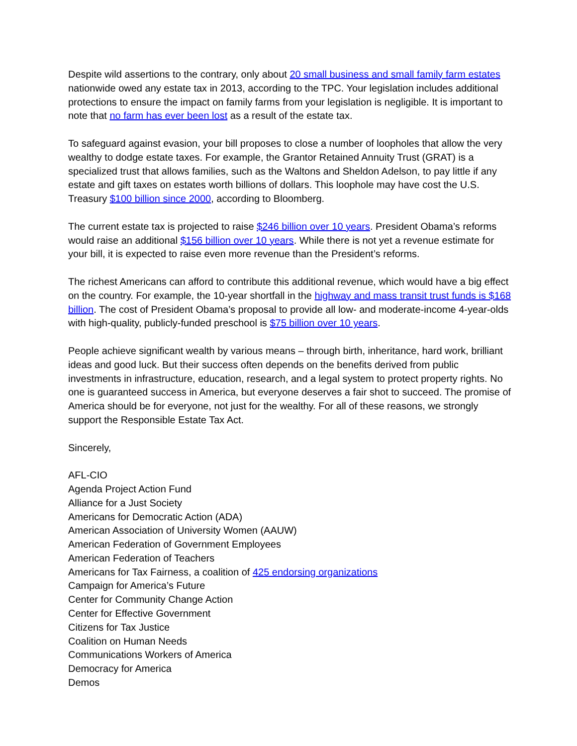Despite wild assertions to the contrary, only about 20 small business and small family farm estates nationwide owed any estate tax in 2013, according to the TPC. Your legislation includes additional protections to ensure the impact on family farms from your legislation is negligible. It is important to note that no farm has ever been lost as a result of the estate tax.
To safeguard against evasion, your bill proposes to close a number of loopholes that allow the very wealthy to dodge estate taxes. For example, the Grantor Retained Annuity Trust (GRAT) is a specialized trust that allows families, such as the Waltons and Sheldon Adelson, to pay little if any estate and gift taxes on estates worth billions of dollars. This loophole may have cost the U.S. Treasury $100 billion since 2000, according to Bloomberg.
The current estate tax is projected to raise $246 billion over 10 years. President Obama’s reforms would raise an additional $156 billion over 10 years. While there is not yet a revenue estimate for your bill, it is expected to raise even more revenue than the President’s reforms.
The richest Americans can afford to contribute this additional revenue, which would have a big effect on the country. For example, the 10-year shortfall in the highway and mass transit trust funds is $168 billion. The cost of President Obama’s proposal to provide all low- and moderate-income 4-year-olds with high-quality, publicly-funded preschool is $75 billion over 10 years.
People achieve significant wealth by various means – through birth, inheritance, hard work, brilliant ideas and good luck. But their success often depends on the benefits derived from public investments in infrastructure, education, research, and a legal system to protect property rights. No one is guaranteed success in America, but everyone deserves a fair shot to succeed. The promise of America should be for everyone, not just for the wealthy. For all of these reasons, we strongly support the Responsible Estate Tax Act.
Sincerely,
AFL-CIO
Agenda Project Action Fund
Alliance for a Just Society
Americans for Democratic Action (ADA)
American Association of University Women (AAUW)
American Federation of Government Employees
American Federation of Teachers
Americans for Tax Fairness, a coalition of 425 endorsing organizations
Campaign for America’s Future
Center for Community Change Action
Center for Effective Government
Citizens for Tax Justice
Coalition on Human Needs
Communications Workers of America
Democracy for America
Demos